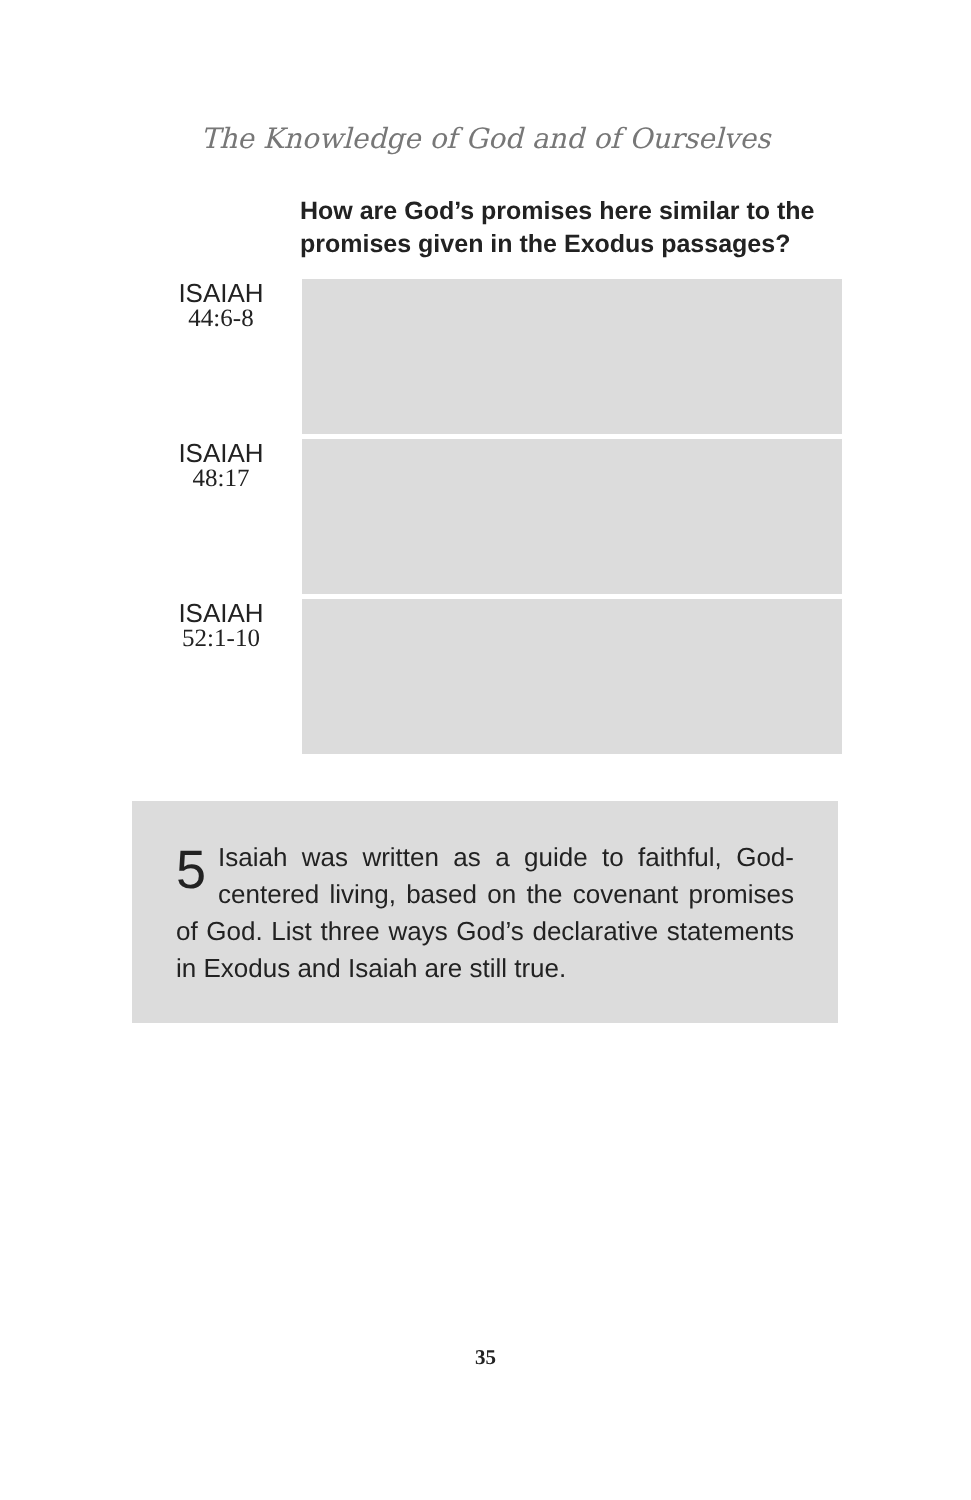The Knowledge of God and of Ourselves
How are God’s promises here similar to the promises given in the Exodus passages?
| ISAIAH 44:6-8 | |
| ISAIAH 48:17 | |
| ISAIAH 52:1-10 | |
5 Isaiah was written as a guide to faithful, God-centered living, based on the covenant promises of God. List three ways God’s declarative statements in Exodus and Isaiah are still true.
35